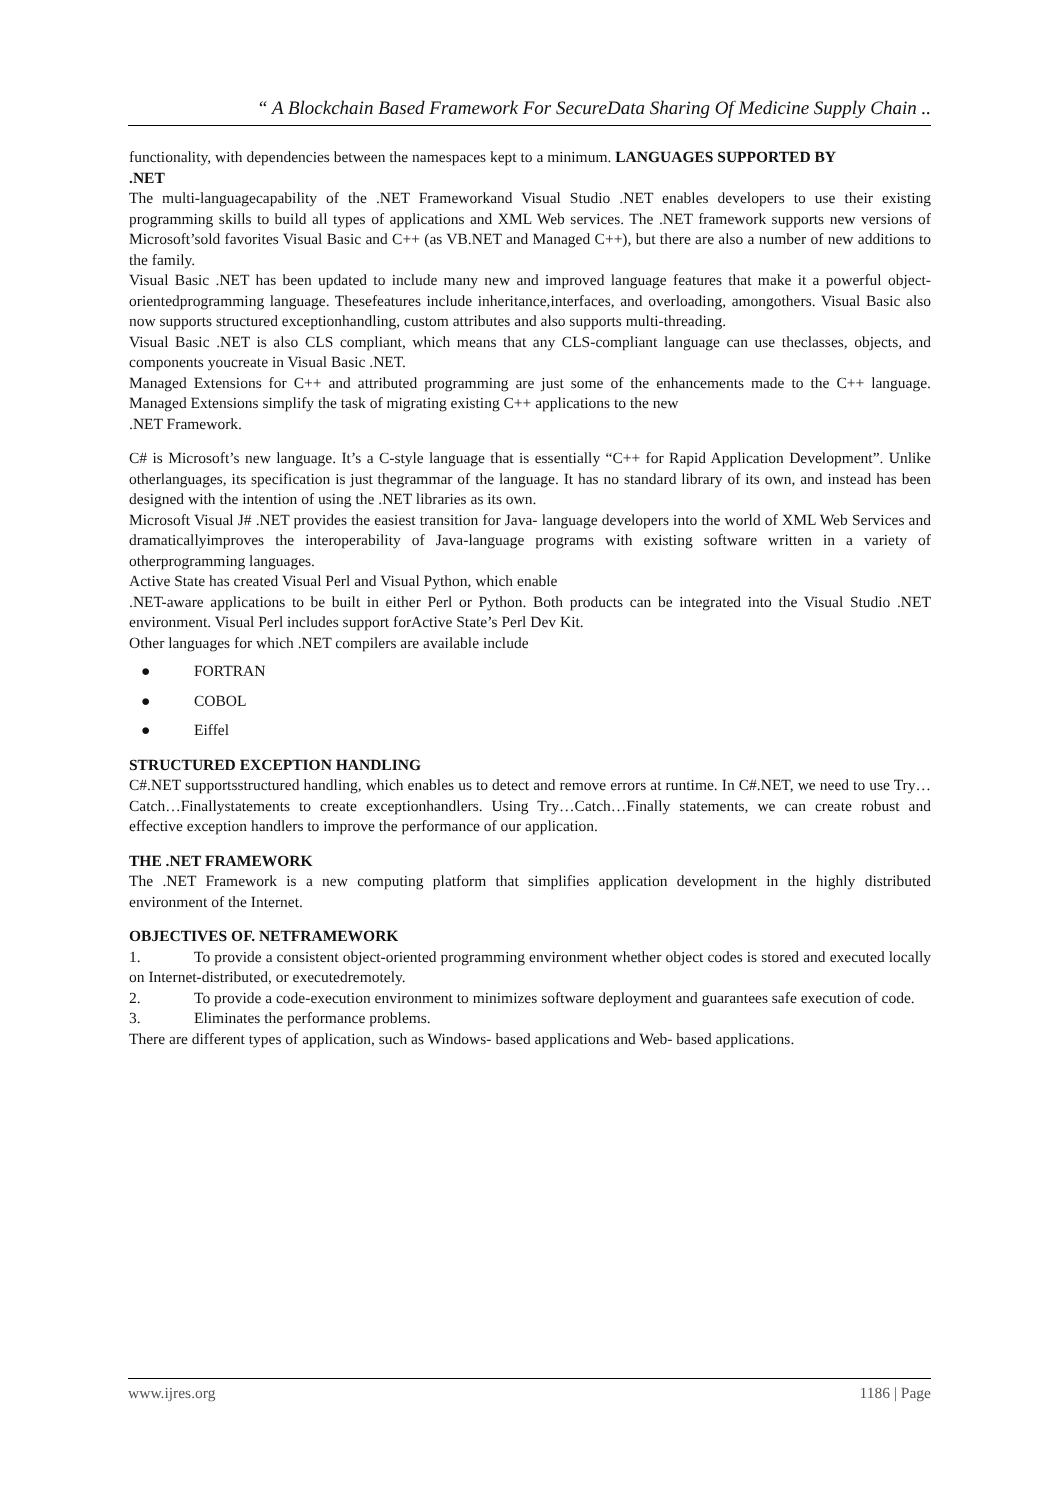“ A Blockchain Based Framework For SecureData Sharing Of Medicine Supply Chain ..
functionality, with dependencies between the namespaces kept to a minimum. LANGUAGES SUPPORTED BY
.NET
The multi-languagecapability of the .NET Frameworkand Visual Studio .NET enables developers to use their existing programming skills to build all types of applications and XML Web services. The .NET framework supports new versions of Microsoft’sold favorites Visual Basic and C++ (as VB.NET and Managed C++), but there are also a number of new additions to the family.
Visual Basic .NET has been updated to include many new and improved language features that make it a powerful object-orientedprogramming language. Thesefeatures include inheritance,interfaces, and overloading, amongothers. Visual Basic also now supports structured exceptionhandling, custom attributes and also supports multi-threading.
Visual Basic .NET is also CLS compliant, which means that any CLS-compliant language can use theclasses, objects, and components youcreate in Visual Basic .NET.
Managed Extensions for C++ and attributed programming are just some of the enhancements made to the C++ language. Managed Extensions simplify the task of migrating existing C++ applications to the new
.NET Framework.
C# is Microsoft’s new language. It’s a C-style language that is essentially “C++ for Rapid Application Development”. Unlike otherlanguages, its specification is just thegrammar of the language. It has no standard library of its own, and instead has been designed with the intention of using the .NET libraries as its own.
Microsoft Visual J# .NET provides the easiest transition for Java- language developers into the world of XML Web Services and dramaticallyimproves the interoperability of Java-language programs with existing software written in a variety of otherprogramming languages.
Active State has created Visual Perl and Visual Python, which enable
.NET-aware applications to be built in either Perl or Python. Both products can be integrated into the Visual Studio .NET environment. Visual Perl includes support forActive State’s Perl Dev Kit.
Other languages for which .NET compilers are available include
● FORTRAN
● COBOL
● Eiffel
STRUCTURED EXCEPTION HANDLING
C#.NET supportsstructured handling, which enables us to detect and remove errors at runtime. In C#.NET, we need to use Try…Catch…Finallystatements to create exceptionhandlers. Using Try…Catch…Finally statements, we can create robust and effective exception handlers to improve the performance of our application.
THE .NET FRAMEWORK
The .NET Framework is a new computing platform that simplifies application development in the highly distributed environment of the Internet.
OBJECTIVES OF. NETFRAMEWORK
1. To provide a consistent object-oriented programming environment whether object codes is stored and executed locally on Internet-distributed, or executedremotely.
2. To provide a code-execution environment to minimizes software deployment and guarantees safe execution of code.
3. Eliminates the performance problems.
There are different types of application, such as Windows- based applications and Web- based applications.
www.ijres.org 1186 | Page